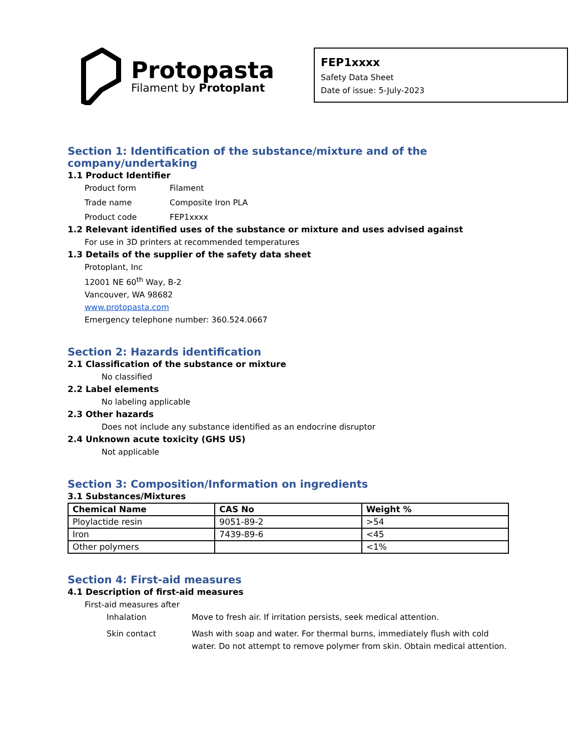Protopasta
Filament by Protoplant
FEP1xxxx
Safety Data Sheet
Date of issue: 5-July-2023
Section 1: Identification of the substance/mixture and of the company/undertaking
1.1 Product Identifier
Product form Filament Trade name Composite Iron PLA Product code FEP1xxxx
1.2 Relevant identified uses of the substance or mixture and uses advised against
For use in 3D printers at recommended temperatures
1.3 Details of the supplier of the safety data sheet
Protoplant, Inc
12001 NE 60<sup>th</sup> Way, B-2
Vancouver, WA 98682
www.protopasta.com
Emergency telephone number: 360.524.0667
Section 2: Hazards identification
2.1 Classification of the substance or mixture
No classified
2.2 Label elements
No labeling applicable
2.3 Other hazards
Does not include any substance identified as an endocrine disruptor
2.4 Unknown acute toxicity (GHS US)
Not applicable
Section 3: Composition/Information on ingredients
3.1 Substances/Mixtures
| Chemical Name | CAS No | Weight % |
| --- | --- | --- |
| Ploylactide resin | 9051-89-2 | >54 |
| Iron | 7439-89-6 | <45 |
| Other polymers | | <1% |
Section 4: First-aid measures
4.1 Description of first-aid measures
First-aid measures after
Inhalation Move to fresh air. If irritation persists, seek medical attention. Skin contact Wash with soap and water. For thermal burns, immediately flush with cold water. Do not attempt to remove polymer from skin. Obtain medical attention.